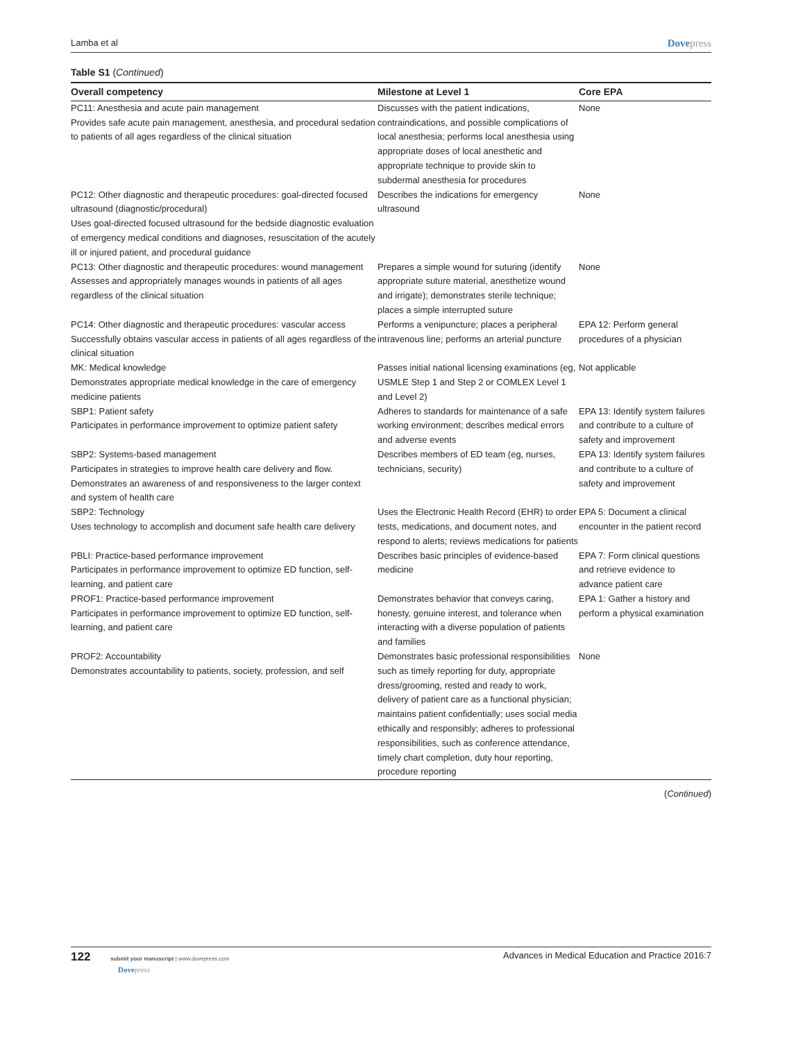Lamba et al Dovepress
Table S1 (Continued)
| Overall competency | Milestone at Level 1 | Core EPA |
| --- | --- | --- |
| PC11: Anesthesia and acute pain management Provides safe acute pain management, anesthesia, and procedural sedation to patients of all ages regardless of the clinical situation | Discusses with the patient indications, contraindications, and possible complications of local anesthesia; performs local anesthesia using appropriate doses of local anesthetic and appropriate technique to provide skin to subdermal anesthesia for procedures | None |
| PC12: Other diagnostic and therapeutic procedures: goal-directed focused ultrasound (diagnostic/procedural) Uses goal-directed focused ultrasound for the bedside diagnostic evaluation of emergency medical conditions and diagnoses, resuscitation of the acutely ill or injured patient, and procedural guidance | Describes the indications for emergency ultrasound | None |
| PC13: Other diagnostic and therapeutic procedures: wound management Assesses and appropriately manages wounds in patients of all ages regardless of the clinical situation | Prepares a simple wound for suturing (identify appropriate suture material, anesthetize wound and irrigate); demonstrates sterile technique; places a simple interrupted suture | None |
| PC14: Other diagnostic and therapeutic procedures: vascular access Successfully obtains vascular access in patients of all ages regardless of the clinical situation | Performs a venipuncture; places a peripheral intravenous line; performs an arterial puncture | EPA 12: Perform general procedures of a physician |
| MK: Medical knowledge Demonstrates appropriate medical knowledge in the care of emergency medicine patients | Passes initial national licensing examinations (eg, USMLE Step 1 and Step 2 or COMLEX Level 1 and Level 2) | Not applicable |
| SBP1: Patient safety Participates in performance improvement to optimize patient safety | Adheres to standards for maintenance of a safe working environment; describes medical errors and adverse events | EPA 13: Identify system failures and contribute to a culture of safety and improvement |
| SBP2: Systems-based management Participates in strategies to improve health care delivery and flow. Demonstrates an awareness of and responsiveness to the larger context and system of health care | Describes members of ED team (eg, nurses, technicians, security) | EPA 13: Identify system failures and contribute to a culture of safety and improvement |
| SBP2: Technology Uses technology to accomplish and document safe health care delivery | Uses the Electronic Health Record (EHR) to order tests, medications, and document notes, and respond to alerts; reviews medications for patients | EPA 5: Document a clinical encounter in the patient record |
| PBLI: Practice-based performance improvement Participates in performance improvement to optimize ED function, self-learning, and patient care | Describes basic principles of evidence-based medicine | EPA 7: Form clinical questions and retrieve evidence to advance patient care |
| PROF1: Practice-based performance improvement Participates in performance improvement to optimize ED function, self-learning, and patient care | Demonstrates behavior that conveys caring, honesty, genuine interest, and tolerance when interacting with a diverse population of patients and families | EPA 1: Gather a history and perform a physical examination |
| PROF2: Accountability Demonstrates accountability to patients, society, profession, and self | Demonstrates basic professional responsibilities such as timely reporting for duty, appropriate dress/grooming, rested and ready to work, delivery of patient care as a functional physician; maintains patient confidentially; uses social media ethically and responsibly; adheres to professional responsibilities, such as conference attendance, timely chart completion, duty hour reporting, procedure reporting | None |
(Continued)
122 submit your manuscript | www.dovepress.com
Dovepress
Advances in Medical Education and Practice 2016:7